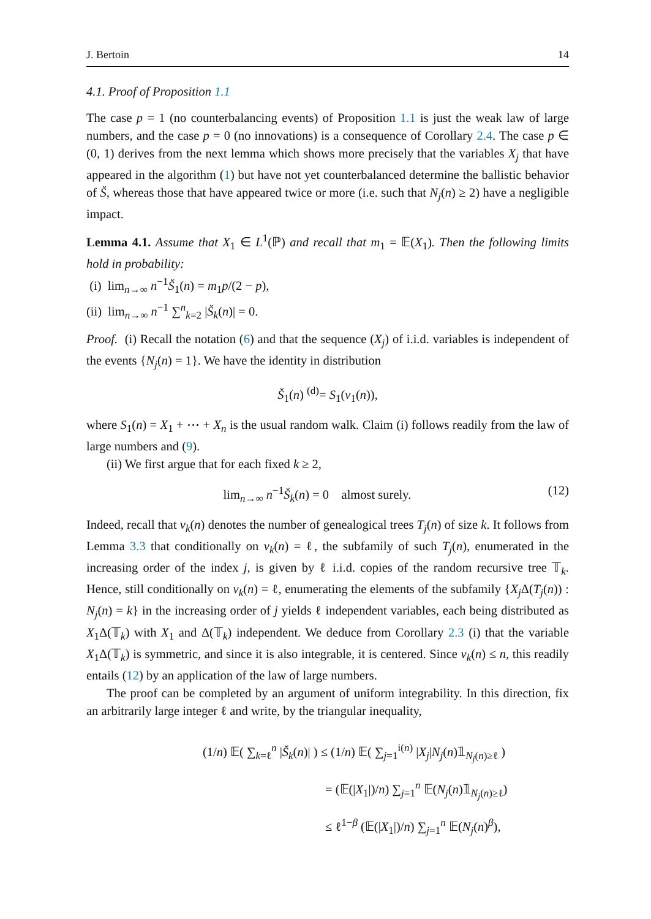J. Bertoin 14
4.1. Proof of Proposition 1.1
The case p = 1 (no counterbalancing events) of Proposition 1.1 is just the weak law of large numbers, and the case p = 0 (no innovations) is a consequence of Corollary 2.4. The case p ∈ (0, 1) derives from the next lemma which shows more precisely that the variables X<sub>j</sub> that have appeared in the algorithm (1) but have not yet counterbalanced determine the ballistic behavior of Š, whereas those that have appeared twice or more (i.e. such that N<sub>j</sub>(n) ≥ 2) have a negligible impact.
Lemma 4.1. Assume that X<sub>1</sub> ∈ L<sup>1</sup>(ℙ) and recall that m<sub>1</sub> = 𝔼(X<sub>1</sub>). Then the following limits hold in probability:
(i) lim<sub>n→∞</sub> n<sup>−1</sup>Š<sub>1</sub>(n) = m<sub>1</sub>p/(2 − p),
(ii) lim<sub>n→∞</sub> n<sup>−1</sup> ∑<sup>n</sup><sub>k=2</sub> |Š<sub>k</sub>(n)| = 0.
Proof. (i) Recall the notation (6) and that the sequence (X<sub>j</sub>) of i.i.d. variables is independent of the events {N<sub>j</sub>(n) = 1}. We have the identity in distribution
Š<sub>1</sub>(n) <sup>(d)</sup>= S<sub>1</sub>(ν<sub>1</sub>(n)),
where S<sub>1</sub>(n) = X<sub>1</sub> + ⋯ + X<sub>n</sub> is the usual random walk. Claim (i) follows readily from the law of large numbers and (9).
(ii) We first argue that for each fixed k ≥ 2,
lim<sub>n→∞</sub> n<sup>−1</sup>Š<sub>k</sub>(n) = 0 almost surely. (12)
Indeed, recall that ν<sub>k</sub>(n) denotes the number of genealogical trees T<sub>j</sub>(n) of size k. It follows from Lemma 3.3 that conditionally on ν<sub>k</sub>(n) = ℓ, the subfamily of such T<sub>j</sub>(n), enumerated in the increasing order of the index j, is given by ℓ i.i.d. copies of the random recursive tree 𝕋<sub>k</sub>. Hence, still conditionally on ν<sub>k</sub>(n) = ℓ, enumerating the elements of the subfamily {X<sub>j</sub> Δ(T<sub>j</sub>(n)) : N<sub>j</sub>(n) = k} in the increasing order of j yields ℓ independent variables, each being distributed as X<sub>1</sub>Δ(𝕋<sub>k</sub>) with X<sub>1</sub> and Δ(𝕋<sub>k</sub>) independent. We deduce from Corollary 2.3 (i) that the variable X<sub>1</sub>Δ(𝕋<sub>k</sub>) is symmetric, and since it is also integrable, it is centered. Since ν<sub>k</sub>(n) ≤ n, this readily entails (12) by an application of the law of large numbers.
The proof can be completed by an argument of uniform integrability. In this direction, fix an arbitrarily large integer ℓ and write, by the triangular inequality,
(1/n) 𝔼( ∑<sub>k=ℓ</sub><sup>n</sup> |Š<sub>k</sub>(n)| ) ≤ (1/n) 𝔼( ∑<sub>j=1</sub><sup>i(n)</sup> |X<sub>j</sub>|N<sub>j</sub>(n)𝟙<sub>N<sub>j</sub>(n)≥ℓ</sub> )
= (𝔼(|X<sub>1</sub>|)/n) ∑<sub>j=1</sub><sup>n</sup> 𝔼(N<sub>j</sub>(n)𝟙<sub>N<sub>j</sub>(n)≥ℓ</sub>)
≤ ℓ<sup>1−β</sup> (𝔼(|X<sub>1</sub>|)/n) ∑<sub>j=1</sub><sup>n</sup> 𝔼(N<sub>j</sub>(n)<sup>β</sup>),